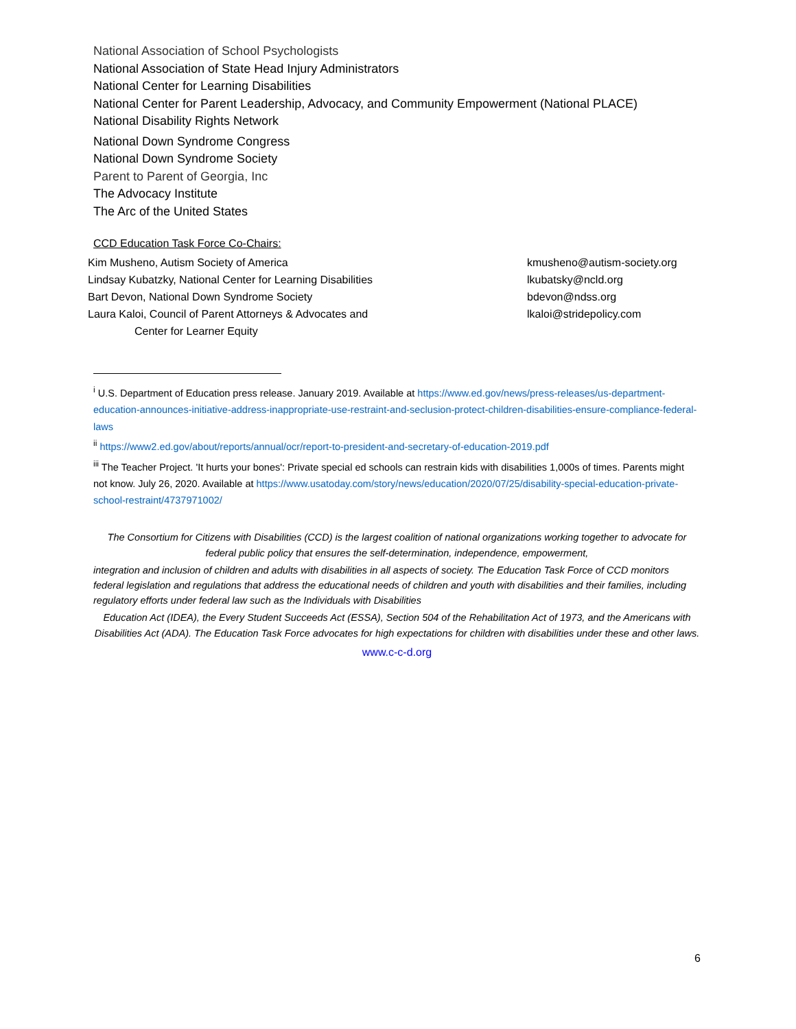National Association of School Psychologists
National Association of State Head Injury Administrators
National Center for Learning Disabilities
National Center for Parent Leadership, Advocacy, and Community Empowerment (National PLACE)
National Disability Rights Network
National Down Syndrome Congress
National Down Syndrome Society
Parent to Parent of Georgia, Inc
The Advocacy Institute
The Arc of the United States
CCD Education Task Force Co-Chairs:
Kim Musheno, Autism Society of America kmusheno@autism-society.org
Lindsay Kubatzky, National Center for Learning Disabilities lkubatsky@ncld.org
Bart Devon, National Down Syndrome Society bdevon@ndss.org
Laura Kaloi, Council of Parent Attorneys & Advocates and lkaloi@stridepolicy.com
Center for Learner Equity
<sup>i</sup> U.S. Department of Education press release. January 2019. Available at https://www.ed.gov/news/press-releases/us-department-education-announces-initiative-address-inappropriate-use-restraint-and-seclusion-protect-children-disabilities-ensure-compliance-federal-laws
<sup>ii</sup> https://www2.ed.gov/about/reports/annual/ocr/report-to-president-and-secretary-of-education-2019.pdf
<sup>iii</sup> The Teacher Project. 'It hurts your bones': Private special ed schools can restrain kids with disabilities 1,000s of times. Parents might not know. July 26, 2020. Available at https://www.usatoday.com/story/news/education/2020/07/25/disability-special-education-private-school-restraint/4737971002/
The Consortium for Citizens with Disabilities (CCD) is the largest coalition of national organizations working together to advocate for federal public policy that ensures the self-determination, independence, empowerment,
integration and inclusion of children and adults with disabilities in all aspects of society. The Education Task Force of CCD monitors federal legislation and regulations that address the educational needs of children and youth with disabilities and their families, including regulatory efforts under federal law such as the Individuals with Disabilities
Education Act (IDEA), the Every Student Succeeds Act (ESSA), Section 504 of the Rehabilitation Act of 1973, and the Americans with Disabilities Act (ADA). The Education Task Force advocates for high expectations for children with disabilities under these and other laws.
www.c-c-d.org
6